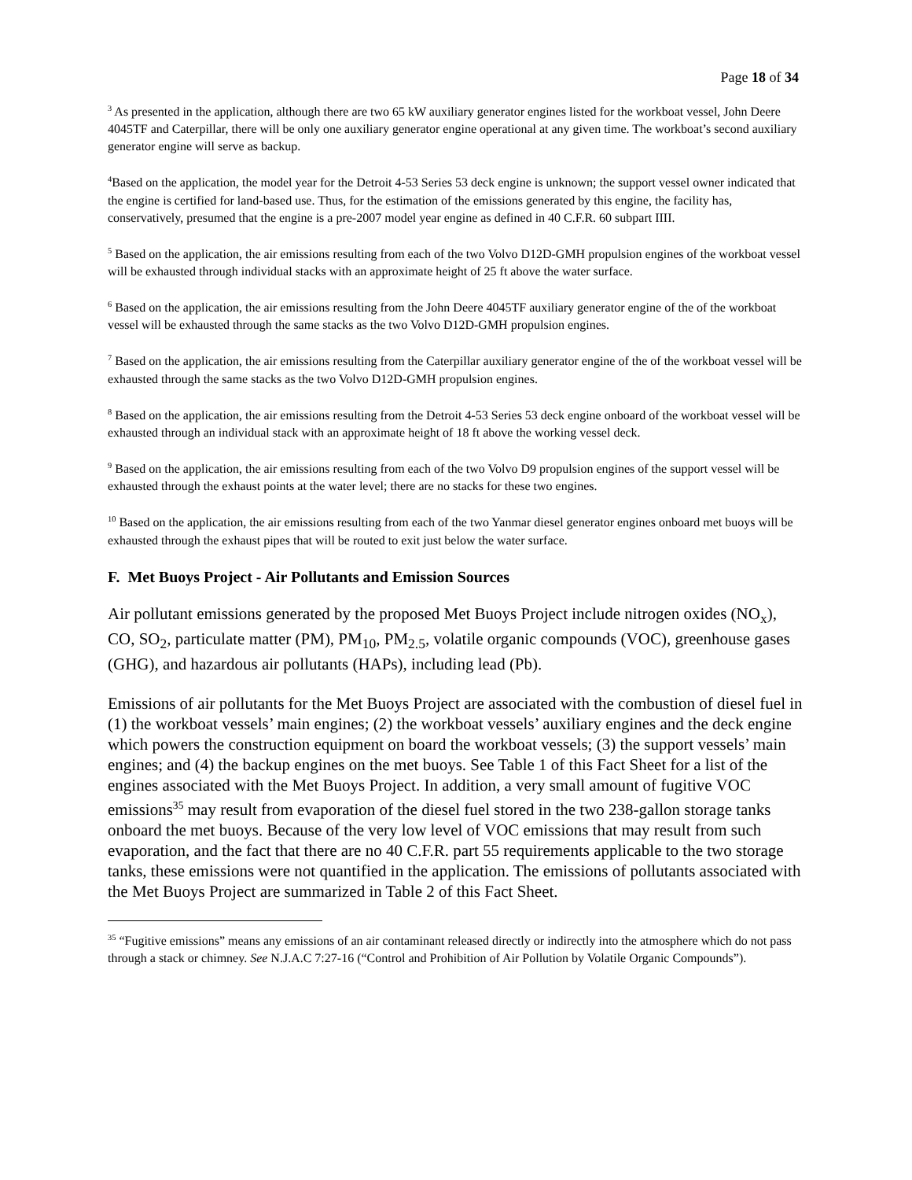Page 18 of 34
<sup>3</sup> As presented in the application, although there are two 65 kW auxiliary generator engines listed for the workboat vessel, John Deere 4045TF and Caterpillar, there will be only one auxiliary generator engine operational at any given time. The workboat’s second auxiliary generator engine will serve as backup.
<sup>4</sup> Based on the application, the model year for the Detroit 4-53 Series 53 deck engine is unknown; the support vessel owner indicated that the engine is certified for land-based use. Thus, for the estimation of the emissions generated by this engine, the facility has, conservatively, presumed that the engine is a pre-2007 model year engine as defined in 40 C.F.R. 60 subpart IIII.
<sup>5</sup> Based on the application, the air emissions resulting from each of the two Volvo D12D-GMH propulsion engines of the workboat vessel will be exhausted through individual stacks with an approximate height of 25 ft above the water surface.
<sup>6</sup> Based on the application, the air emissions resulting from the John Deere 4045TF auxiliary generator engine of the of the workboat vessel will be exhausted through the same stacks as the two Volvo D12D-GMH propulsion engines.
<sup>7</sup> Based on the application, the air emissions resulting from the Caterpillar auxiliary generator engine of the of the workboat vessel will be exhausted through the same stacks as the two Volvo D12D-GMH propulsion engines.
<sup>8</sup> Based on the application, the air emissions resulting from the Detroit 4-53 Series 53 deck engine onboard of the workboat vessel will be exhausted through an individual stack with an approximate height of 18 ft above the working vessel deck.
<sup>9</sup> Based on the application, the air emissions resulting from each of the two Volvo D9 propulsion engines of the support vessel will be exhausted through the exhaust points at the water level; there are no stacks for these two engines.
<sup>10</sup> Based on the application, the air emissions resulting from each of the two Yanmar diesel generator engines onboard met buoys will be exhausted through the exhaust pipes that will be routed to exit just below the water surface.
F. Met Buoys Project - Air Pollutants and Emission Sources
Air pollutant emissions generated by the proposed Met Buoys Project include nitrogen oxides (NO<sub>x</sub>), CO, SO<sub>2</sub>, particulate matter (PM), PM<sub>10</sub>, PM<sub>2.5</sub>, volatile organic compounds (VOC), greenhouse gases (GHG), and hazardous air pollutants (HAPs), including lead (Pb).
Emissions of air pollutants for the Met Buoys Project are associated with the combustion of diesel fuel in (1) the workboat vessels’ main engines; (2) the workboat vessels’ auxiliary engines and the deck engine which powers the construction equipment on board the workboat vessels; (3) the support vessels’ main engines; and (4) the backup engines on the met buoys. See Table 1 of this Fact Sheet for a list of the engines associated with the Met Buoys Project. In addition, a very small amount of fugitive VOC emissions<sup>35</sup> may result from evaporation of the diesel fuel stored in the two 238-gallon storage tanks onboard the met buoys. Because of the very low level of VOC emissions that may result from such evaporation, and the fact that there are no 40 C.F.R. part 55 requirements applicable to the two storage tanks, these emissions were not quantified in the application. The emissions of pollutants associated with the Met Buoys Project are summarized in Table 2 of this Fact Sheet.
<sup>35</sup> “Fugitive emissions” means any emissions of an air contaminant released directly or indirectly into the atmosphere which do not pass through a stack or chimney. See N.J.A.C 7:27-16 (“Control and Prohibition of Air Pollution by Volatile Organic Compounds”).